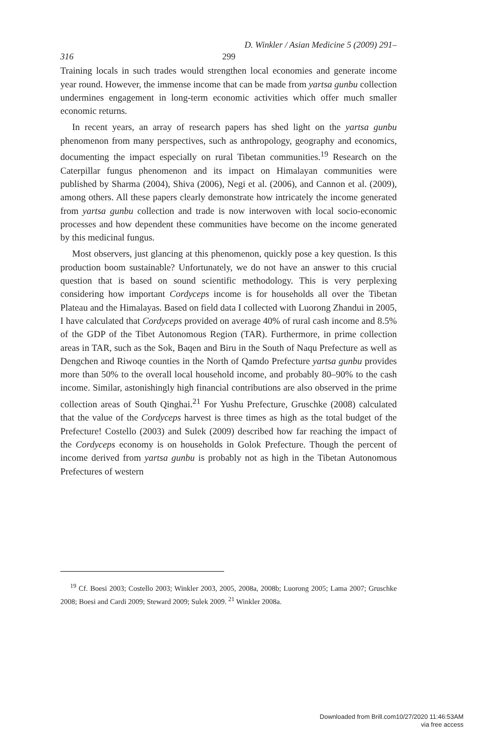D. Winkler / Asian Medicine 5 (2009) 291–
316 299
Training locals in such trades would strengthen local economies and generate income year round. However, the immense income that can be made from yartsa gunbu collection undermines engagement in long-term economic activities which offer much smaller economic returns.
In recent years, an array of research papers has shed light on the yartsa gunbu phenomenon from many perspectives, such as anthropology, geography and economics, documenting the impact especially on rural Tibetan communities.<sup>19</sup> Research on the Caterpillar fungus phenomenon and its impact on Himalayan communities were published by Sharma (2004), Shiva (2006), Negi et al. (2006), and Cannon et al. (2009), among others. All these papers clearly demonstrate how intricately the income generated from yartsa gunbu collection and trade is now interwoven with local socio-economic processes and how dependent these communities have become on the income generated by this medicinal fungus.
Most observers, just glancing at this phenomenon, quickly pose a key question. Is this production boom sustainable? Unfortunately, we do not have an answer to this crucial question that is based on sound scientific methodology. This is very perplexing considering how important Cordyceps income is for households all over the Tibetan Plateau and the Himalayas. Based on field data I collected with Luorong Zhandui in 2005, I have calculated that Cordyceps provided on average 40% of rural cash income and 8.5% of the GDP of the Tibet Autonomous Region (TAR). Furthermore, in prime collection areas in TAR, such as the Sok, Baqen and Biru in the South of Naqu Prefecture as well as Dengchen and Riwoqe counties in the North of Qamdo Prefecture yartsa gunbu provides more than 50% to the overall local household income, and probably 80–90% to the cash income. Similar, astonishingly high financial contributions are also observed in the prime collection areas of South Qinghai.<sup>21</sup> For Yushu Prefecture, Gruschke (2008) calculated that the value of the Cordyceps harvest is three times as high as the total budget of the Prefecture! Costello (2003) and Sulek (2009) described how far reaching the impact of the Cordyceps economy is on households in Golok Prefecture. Though the percent of income derived from yartsa gunbu is probably not as high in the Tibetan Autonomous Prefectures of western
<sup>19</sup> Cf. Boesi 2003; Costello 2003; Winkler 2003, 2005, 2008a, 2008b; Luorong 2005; Lama 2007; Gruschke 2008; Boesi and Cardi 2009; Steward 2009; Sulek 2009. <sup>21</sup> Winkler 2008a.
Downloaded from Brill.com10/27/2020 11:46:53AM
via free access